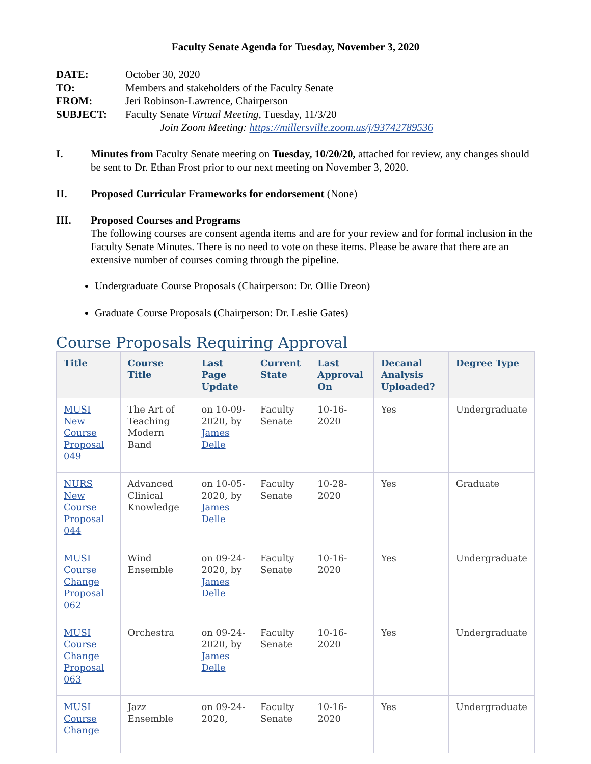Faculty Senate Agenda for Tuesday, November 3, 2020
| DATE: | October 30, 2020 |
| TO: | Members and stakeholders of the Faculty Senate |
| FROM: | Jeri Robinson-Lawrence, Chairperson |
| SUBJECT: | Faculty Senate Virtual Meeting , Tuesday, 11/3/20 Join Zoom Meeting: https://millersville.zoom.us/j/93742789536 |
I. Minutes from Faculty Senate meeting on Tuesday, 10/20/20, attached for review, any changes should be sent to Dr. Ethan Frost prior to our next meeting on November 3, 2020.
II. Proposed Curricular Frameworks for endorsement (None)
III. Proposed Courses and Programs
The following courses are consent agenda items and are for your review and for formal inclusion in the Faculty Senate Minutes. There is no need to vote on these items. Please be aware that there are an extensive number of courses coming through the pipeline.
Undergraduate Course Proposals (Chairperson: Dr. Ollie Dreon)
Graduate Course Proposals (Chairperson: Dr. Leslie Gates)
Course Proposals Requiring Approval
| Title | Course Title | Last Page Update | Current State | Last Approval On | Decanal Analysis Uploaded? | Degree Type |
| --- | --- | --- | --- | --- | --- | --- |
| MUSI New Course Proposal 049 | The Art of Teaching Modern Band | on 10-09-2020, by James Delle | Faculty Senate | 10-16-2020 | Yes | Undergraduate |
| NURS New Course Proposal 044 | Advanced Clinical Knowledge | on 10-05-2020, by James Delle | Faculty Senate | 10-28-2020 | Yes | Graduate |
| MUSI Course Change Proposal 062 | Wind Ensemble | on 09-24-2020, by James Delle | Faculty Senate | 10-16-2020 | Yes | Undergraduate |
| MUSI Course Change Proposal 063 | Orchestra | on 09-24-2020, by James Delle | Faculty Senate | 10-16-2020 | Yes | Undergraduate |
| MUSI Course Change | Jazz Ensemble | on 09-24-2020, | Faculty Senate | 10-16-2020 | Yes | Undergraduate |